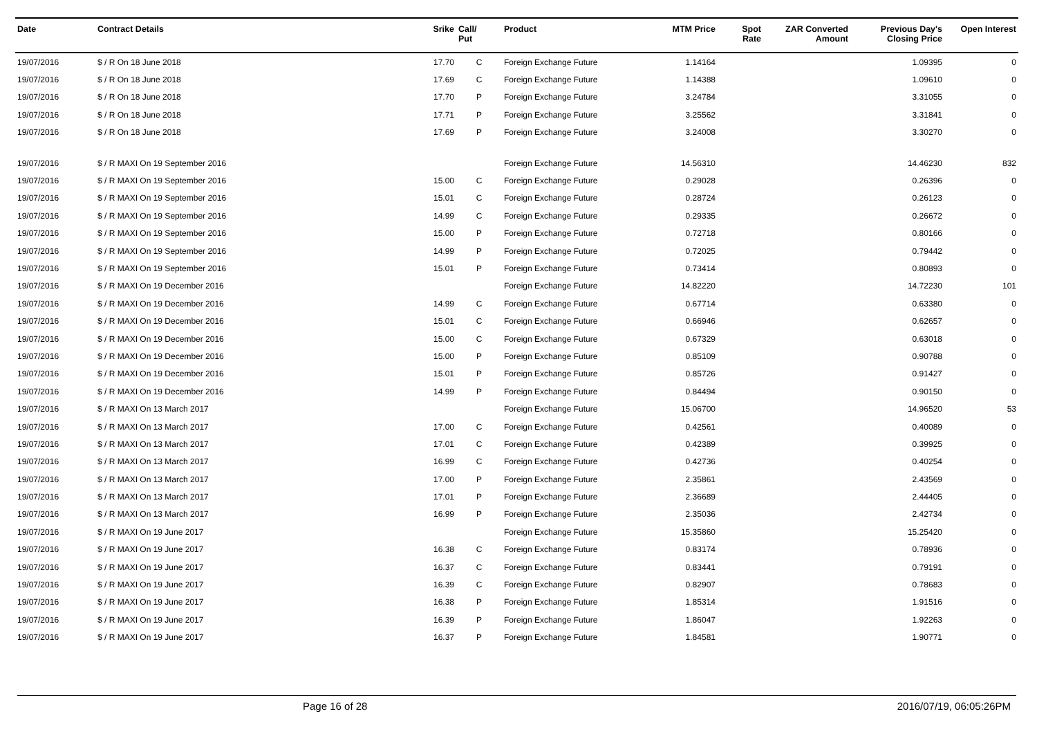| Date | Contract Details | Srike | Call/ Put | Product | MTM Price | Spot Rate | ZAR Converted Amount | Previous Day's Closing Price | Open Interest |
| --- | --- | --- | --- | --- | --- | --- | --- | --- | --- |
| 19/07/2016 | $ / R On 18 June 2018 | 17.70 | C | Foreign Exchange Future | 1.14164 | | | 1.09395 | 0 |
| 19/07/2016 | $ / R On 18 June 2018 | 17.69 | C | Foreign Exchange Future | 1.14388 | | | 1.09610 | 0 |
| 19/07/2016 | $ / R On 18 June 2018 | 17.70 | P | Foreign Exchange Future | 3.24784 | | | 3.31055 | 0 |
| 19/07/2016 | $ / R On 18 June 2018 | 17.71 | P | Foreign Exchange Future | 3.25562 | | | 3.31841 | 0 |
| 19/07/2016 | $ / R On 18 June 2018 | 17.69 | P | Foreign Exchange Future | 3.24008 | | | 3.30270 | 0 |
| 19/07/2016 | $ / R MAXI On 19 September 2016 | | | Foreign Exchange Future | 14.56310 | | | 14.46230 | 832 |
| 19/07/2016 | $ / R MAXI On 19 September 2016 | 15.00 | C | Foreign Exchange Future | 0.29028 | | | 0.26396 | 0 |
| 19/07/2016 | $ / R MAXI On 19 September 2016 | 15.01 | C | Foreign Exchange Future | 0.28724 | | | 0.26123 | 0 |
| 19/07/2016 | $ / R MAXI On 19 September 2016 | 14.99 | C | Foreign Exchange Future | 0.29335 | | | 0.26672 | 0 |
| 19/07/2016 | $ / R MAXI On 19 September 2016 | 15.00 | P | Foreign Exchange Future | 0.72718 | | | 0.80166 | 0 |
| 19/07/2016 | $ / R MAXI On 19 September 2016 | 14.99 | P | Foreign Exchange Future | 0.72025 | | | 0.79442 | 0 |
| 19/07/2016 | $ / R MAXI On 19 September 2016 | 15.01 | P | Foreign Exchange Future | 0.73414 | | | 0.80893 | 0 |
| 19/07/2016 | $ / R MAXI On 19 December 2016 | | | Foreign Exchange Future | 14.82220 | | | 14.72230 | 101 |
| 19/07/2016 | $ / R MAXI On 19 December 2016 | 14.99 | C | Foreign Exchange Future | 0.67714 | | | 0.63380 | 0 |
| 19/07/2016 | $ / R MAXI On 19 December 2016 | 15.01 | C | Foreign Exchange Future | 0.66946 | | | 0.62657 | 0 |
| 19/07/2016 | $ / R MAXI On 19 December 2016 | 15.00 | C | Foreign Exchange Future | 0.67329 | | | 0.63018 | 0 |
| 19/07/2016 | $ / R MAXI On 19 December 2016 | 15.00 | P | Foreign Exchange Future | 0.85109 | | | 0.90788 | 0 |
| 19/07/2016 | $ / R MAXI On 19 December 2016 | 15.01 | P | Foreign Exchange Future | 0.85726 | | | 0.91427 | 0 |
| 19/07/2016 | $ / R MAXI On 19 December 2016 | 14.99 | P | Foreign Exchange Future | 0.84494 | | | 0.90150 | 0 |
| 19/07/2016 | $ / R MAXI On 13 March 2017 | | | Foreign Exchange Future | 15.06700 | | | 14.96520 | 53 |
| 19/07/2016 | $ / R MAXI On 13 March 2017 | 17.00 | C | Foreign Exchange Future | 0.42561 | | | 0.40089 | 0 |
| 19/07/2016 | $ / R MAXI On 13 March 2017 | 17.01 | C | Foreign Exchange Future | 0.42389 | | | 0.39925 | 0 |
| 19/07/2016 | $ / R MAXI On 13 March 2017 | 16.99 | C | Foreign Exchange Future | 0.42736 | | | 0.40254 | 0 |
| 19/07/2016 | $ / R MAXI On 13 March 2017 | 17.00 | P | Foreign Exchange Future | 2.35861 | | | 2.43569 | 0 |
| 19/07/2016 | $ / R MAXI On 13 March 2017 | 17.01 | P | Foreign Exchange Future | 2.36689 | | | 2.44405 | 0 |
| 19/07/2016 | $ / R MAXI On 13 March 2017 | 16.99 | P | Foreign Exchange Future | 2.35036 | | | 2.42734 | 0 |
| 19/07/2016 | $ / R MAXI On 19 June 2017 | | | Foreign Exchange Future | 15.35860 | | | 15.25420 | 0 |
| 19/07/2016 | $ / R MAXI On 19 June 2017 | 16.38 | C | Foreign Exchange Future | 0.83174 | | | 0.78936 | 0 |
| 19/07/2016 | $ / R MAXI On 19 June 2017 | 16.37 | C | Foreign Exchange Future | 0.83441 | | | 0.79191 | 0 |
| 19/07/2016 | $ / R MAXI On 19 June 2017 | 16.39 | C | Foreign Exchange Future | 0.82907 | | | 0.78683 | 0 |
| 19/07/2016 | $ / R MAXI On 19 June 2017 | 16.38 | P | Foreign Exchange Future | 1.85314 | | | 1.91516 | 0 |
| 19/07/2016 | $ / R MAXI On 19 June 2017 | 16.39 | P | Foreign Exchange Future | 1.86047 | | | 1.92263 | 0 |
| 19/07/2016 | $ / R MAXI On 19 June 2017 | 16.37 | P | Foreign Exchange Future | 1.84581 | | | 1.90771 | 0 |
Page 16 of 28 2016/07/19, 06:05:26PM